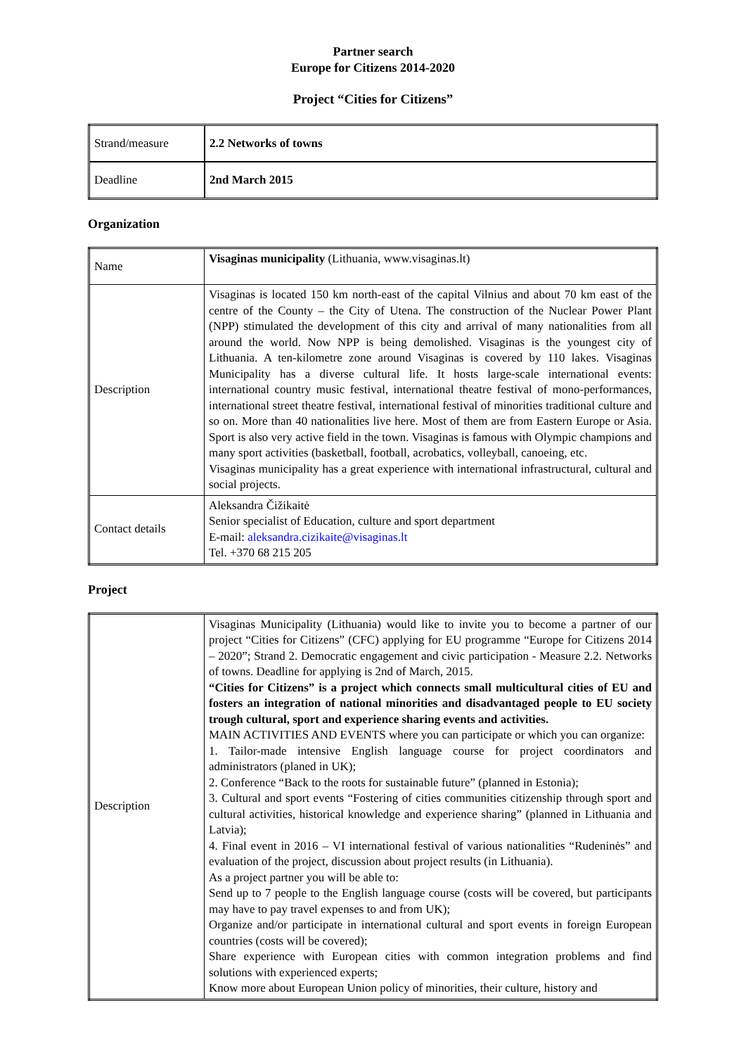Partner search
Europe for Citizens 2014-2020
Project “Cities for Citizens”
| Strand/measure | 2.2 Networks of towns |
| Deadline | 2nd March 2015 |
Organization
| Name | Visaginas municipality (Lithuania, www.visaginas.lt) |
| Description | Visaginas is located 150 km north-east of the capital Vilnius and about 70 km east of the centre of the County – the City of Utena. The construction of the Nuclear Power Plant (NPP) stimulated the development of this city and arrival of many nationalities from all around the world. Now NPP is being demolished. Visaginas is the youngest city of Lithuania. A ten-kilometre zone around Visaginas is covered by 110 lakes. Visaginas Municipality has a diverse cultural life. It hosts large-scale international events: international country music festival, international theatre festival of mono-performances, international street theatre festival, international festival of minorities traditional culture and so on. More than 40 nationalities live here. Most of them are from Eastern Europe or Asia. Sport is also very active field in the town. Visaginas is famous with Olympic champions and many sport activities (basketball, football, acrobatics, volleyball, canoeing, etc. Visaginas municipality has a great experience with international infrastructural, cultural and social projects. |
| Contact details | Aleksandra Čižikaitė Senior specialist of Education, culture and sport department E-mail: aleksandra.cizikaite@visaginas.lt Tel. +370 68 215 205 |
Project
| Description | Visaginas Municipality (Lithuania) would like to invite you to become a partner of our project “Cities for Citizens” (CFC) applying for EU programme “Europe for Citizens 2014 – 2020”; Strand 2. Democratic engagement and civic participation - Measure 2.2. Networks of towns. Deadline for applying is 2nd of March, 2015. “Cities for Citizens” is a project which connects small multicultural cities of EU and fosters an integration of national minorities and disadvantaged people to EU society trough cultural, sport and experience sharing events and activities. MAIN ACTIVITIES AND EVENTS where you can participate or which you can organize: 1. Tailor-made intensive English language course for project coordinators and administrators (planed in UK); 2. Conference “Back to the roots for sustainable future” (planned in Estonia); 3. Cultural and sport events “Fostering of cities communities citizenship through sport and cultural activities, historical knowledge and experience sharing” (planned in Lithuania and Latvia); 4. Final event in 2016 – VI international festival of various nationalities “Rudeninės” and evaluation of the project, discussion about project results (in Lithuania). As a project partner you will be able to: Send up to 7 people to the English language course (costs will be covered, but participants may have to pay travel expenses to and from UK); Organize and/or participate in international cultural and sport events in foreign European countries (costs will be covered); Share experience with European cities with common integration problems and find solutions with experienced experts; Know more about European Union policy of minorities, their culture, history and |